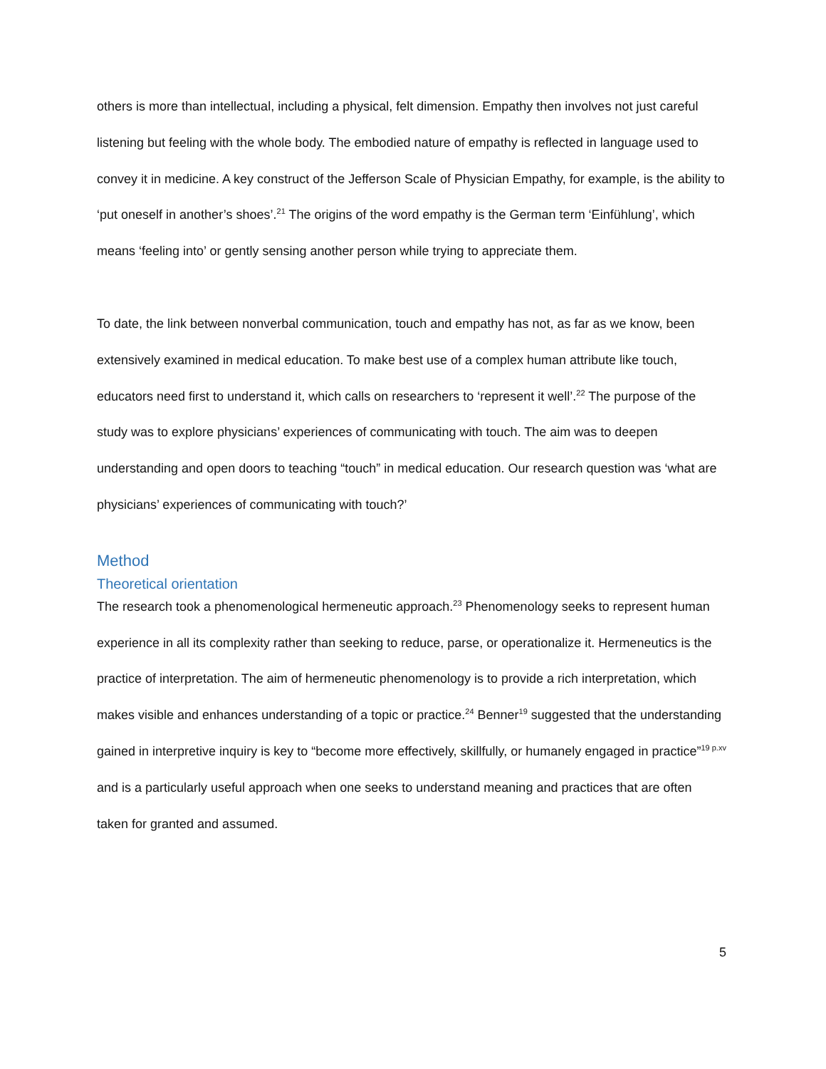others is more than intellectual, including a physical, felt dimension. Empathy then involves not just careful listening but feeling with the whole body. The embodied nature of empathy is reflected in language used to convey it in medicine. A key construct of the Jefferson Scale of Physician Empathy, for example, is the ability to ‘put oneself in another’s shoes’.<sup>21</sup> The origins of the word empathy is the German term ‘Einfühlung’, which means ‘feeling into’ or gently sensing another person while trying to appreciate them.
To date, the link between nonverbal communication, touch and empathy has not, as far as we know, been extensively examined in medical education. To make best use of a complex human attribute like touch, educators need first to understand it, which calls on researchers to ‘represent it well’.<sup>22</sup> The purpose of the study was to explore physicians’ experiences of communicating with touch. The aim was to deepen understanding and open doors to teaching “touch” in medical education. Our research question was ‘what are physicians’ experiences of communicating with touch?’
Method
Theoretical orientation
The research took a phenomenological hermeneutic approach.<sup>23</sup> Phenomenology seeks to represent human experience in all its complexity rather than seeking to reduce, parse, or operationalize it. Hermeneutics is the practice of interpretation. The aim of hermeneutic phenomenology is to provide a rich interpretation, which makes visible and enhances understanding of a topic or practice.<sup>24</sup> Benner<sup>19</sup> suggested that the understanding gained in interpretive inquiry is key to “become more effectively, skillfully, or humanely engaged in practice”<sup>19 p.xv</sup> and is a particularly useful approach when one seeks to understand meaning and practices that are often taken for granted and assumed.
5